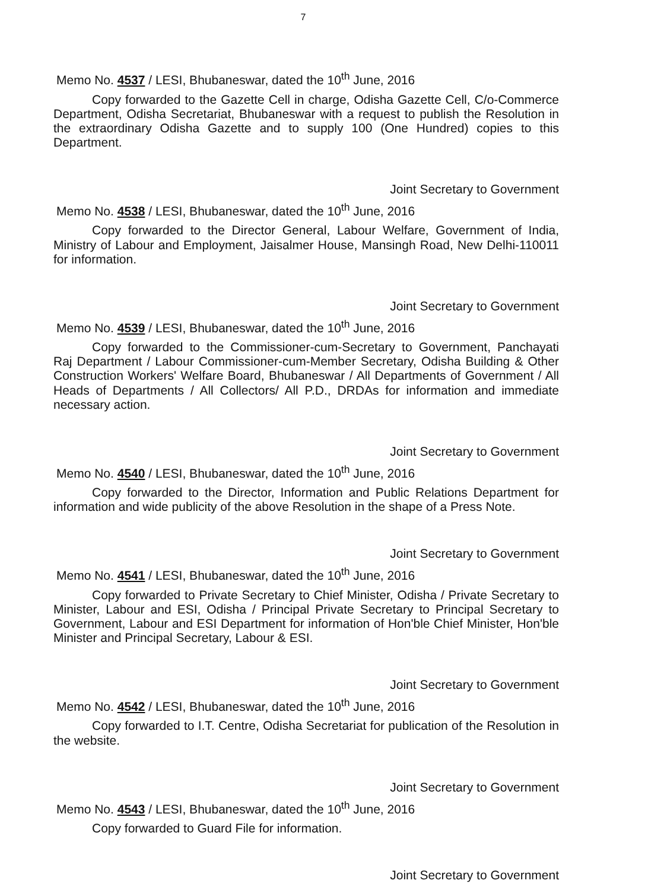7
Memo No. 4537 / LESI, Bhubaneswar, dated the 10<sup>th</sup> June, 2016
Copy forwarded to the Gazette Cell in charge, Odisha Gazette Cell, C/o-Commerce Department, Odisha Secretariat, Bhubaneswar with a request to publish the Resolution in the extraordinary Odisha Gazette and to supply 100 (One Hundred) copies to this Department.
Joint Secretary to Government
Memo No. 4538 / LESI, Bhubaneswar, dated the 10<sup>th</sup> June, 2016
Copy forwarded to the Director General, Labour Welfare, Government of India, Ministry of Labour and Employment, Jaisalmer House, Mansingh Road, New Delhi-110011 for information.
Joint Secretary to Government
Memo No. 4539 / LESI, Bhubaneswar, dated the 10<sup>th</sup> June, 2016
Copy forwarded to the Commissioner-cum-Secretary to Government, Panchayati Raj Department / Labour Commissioner-cum-Member Secretary, Odisha Building & Other Construction Workers' Welfare Board, Bhubaneswar / All Departments of Government / All Heads of Departments / All Collectors/ All P.D., DRDAs for information and immediate necessary action.
Joint Secretary to Government
Memo No. 4540 / LESI, Bhubaneswar, dated the 10<sup>th</sup> June, 2016
Copy forwarded to the Director, Information and Public Relations Department for information and wide publicity of the above Resolution in the shape of a Press Note.
Joint Secretary to Government
Memo No. 4541 / LESI, Bhubaneswar, dated the 10<sup>th</sup> June, 2016
Copy forwarded to Private Secretary to Chief Minister, Odisha / Private Secretary to Minister, Labour and ESI, Odisha / Principal Private Secretary to Principal Secretary to Government, Labour and ESI Department for information of Hon'ble Chief Minister, Hon'ble Minister and Principal Secretary, Labour & ESI.
Joint Secretary to Government
Memo No. 4542 / LESI, Bhubaneswar, dated the 10<sup>th</sup> June, 2016
Copy forwarded to I.T. Centre, Odisha Secretariat for publication of the Resolution in the website.
Joint Secretary to Government
Memo No. 4543 / LESI, Bhubaneswar, dated the 10<sup>th</sup> June, 2016
Copy forwarded to Guard File for information.
Joint Secretary to Government